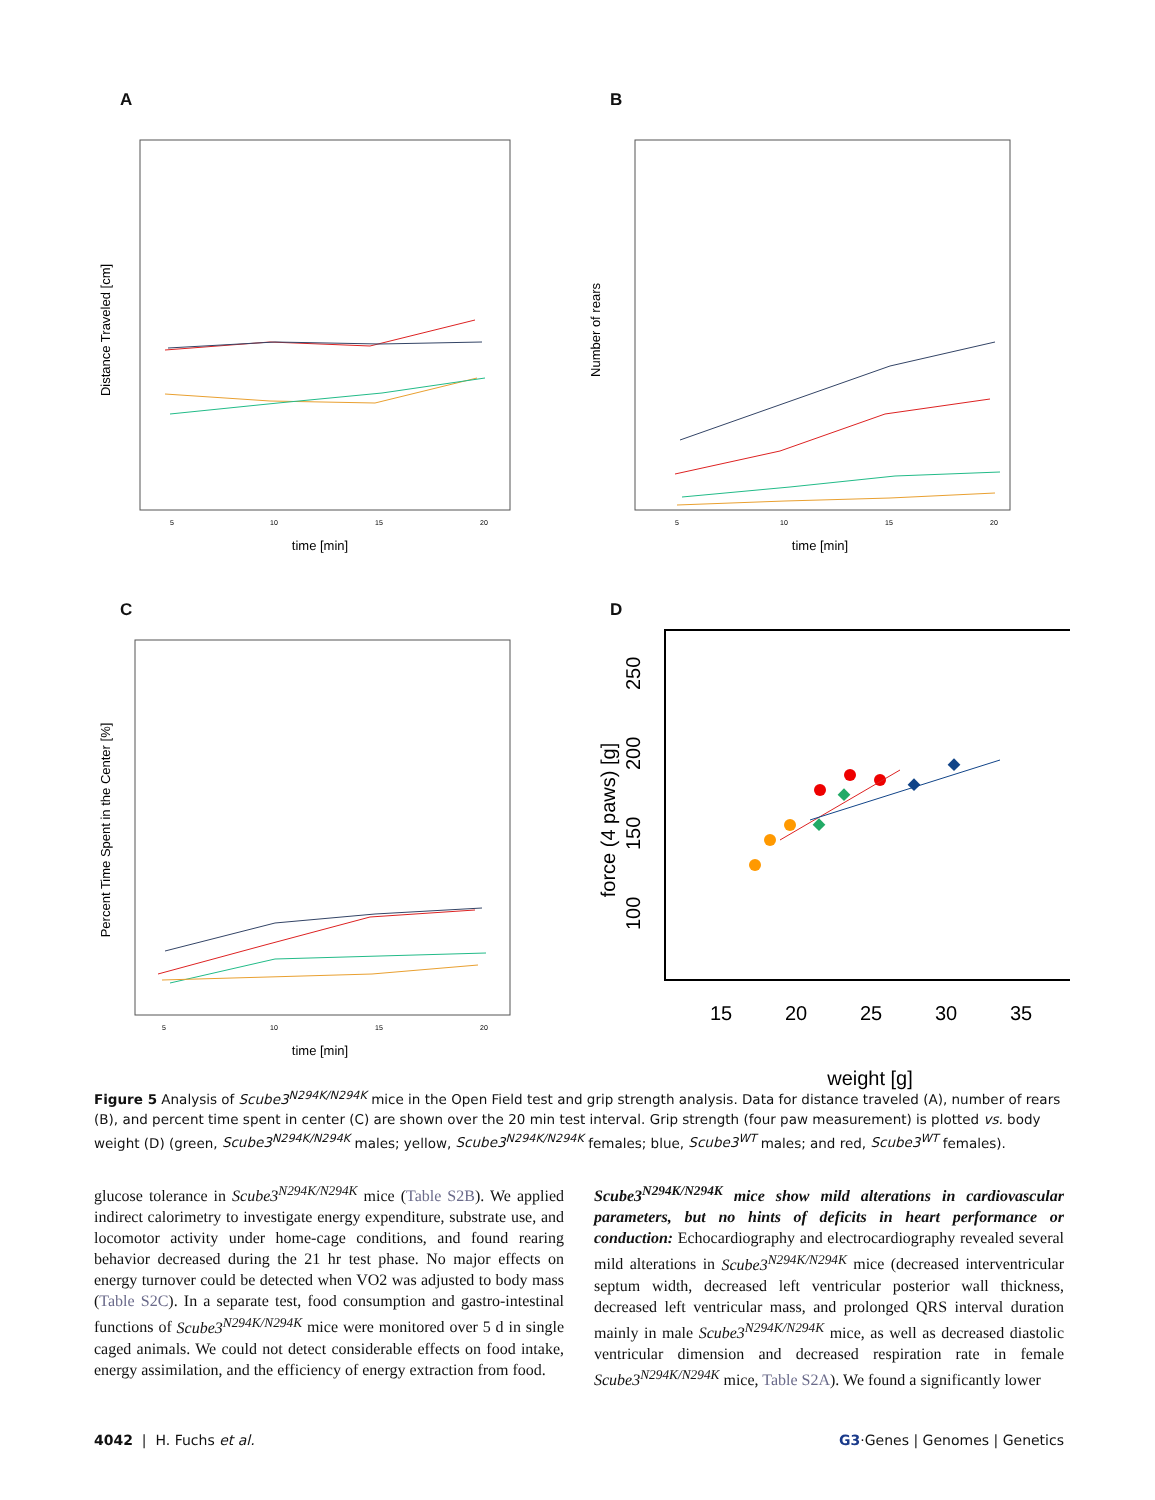A
Distance Traveled [cm]
time [min]
5
10
15
20
B
Number of rears
time [min]
5
10
15
20
C
Percent Time Spent in the Center [%]
time [min]
5
10
15
20
D
force (4 paws) [g]
100
150
200
250
15
20
25
30
35
weight [g]
Figure 5 Analysis of Scube3<sup>N294K/N294K</sup> mice in the Open Field test and grip strength analysis. Data for distance traveled (A), number of rears (B), and percent time spent in center (C) are shown over the 20 min test interval. Grip strength (four paw measurement) is plotted vs. body weight (D) (green, Scube3<sup>N294K/N294K</sup> males; yellow, Scube3<sup>N294K/N294K</sup> females; blue, Scube3<sup>WT</sup> males; and red, Scube3<sup>WT</sup> females).
glucose tolerance in Scube3<sup>N294K/N294K</sup> mice (Table S2B). We applied indirect calorimetry to investigate energy expenditure, substrate use, and locomotor activity under home-cage conditions, and found rearing behavior decreased during the 21 hr test phase. No major effects on energy turnover could be detected when VO2 was adjusted to body mass (Table S2C). In a separate test, food consumption and gastro-intestinal functions of Scube3<sup>N294K/N294K</sup> mice were monitored over 5 d in single caged animals. We could not detect considerable effects on food intake, energy assimilation, and the efficiency of energy extraction from food.
Scube3<sup>N294K/N294K</sup> mice show mild alterations in cardiovascular parameters, but no hints of deficits in heart performance or conduction: Echocardiography and electrocardiography revealed several mild alterations in Scube3<sup>N294K/N294K</sup> mice (decreased interventricular septum width, decreased left ventricular posterior wall thickness, decreased left ventricular mass, and prolonged QRS interval duration mainly in male Scube3<sup>N294K/N294K</sup> mice, as well as decreased diastolic ventricular dimension and decreased respiration rate in female Scube3<sup>N294K/N294K</sup> mice, Table S2A). We found a significantly lower
4042 | H. Fuchs et al. G3·Genes | Genomes | Genetics